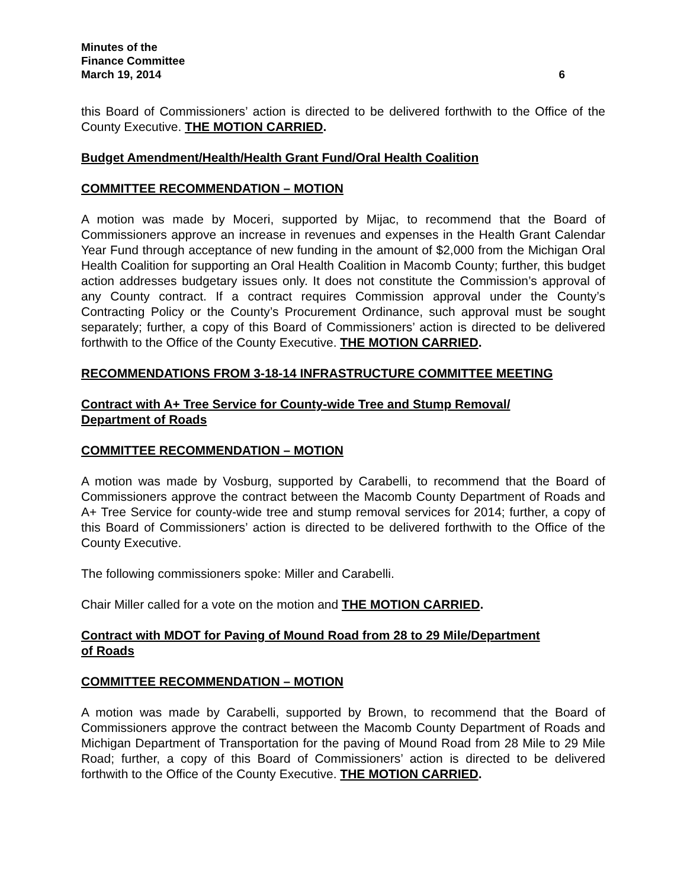Minutes of the
Finance Committee
March 19, 2014 6
this Board of Commissioners’ action is directed to be delivered forthwith to the Office of the County Executive. THE MOTION CARRIED.
Budget Amendment/Health/Health Grant Fund/Oral Health Coalition
COMMITTEE RECOMMENDATION – MOTION
A motion was made by Moceri, supported by Mijac, to recommend that the Board of Commissioners approve an increase in revenues and expenses in the Health Grant Calendar Year Fund through acceptance of new funding in the amount of $2,000 from the Michigan Oral Health Coalition for supporting an Oral Health Coalition in Macomb County; further, this budget action addresses budgetary issues only. It does not constitute the Commission’s approval of any County contract. If a contract requires Commission approval under the County’s Contracting Policy or the County’s Procurement Ordinance, such approval must be sought separately; further, a copy of this Board of Commissioners’ action is directed to be delivered forthwith to the Office of the County Executive. THE MOTION CARRIED.
RECOMMENDATIONS FROM 3-18-14 INFRASTRUCTURE COMMITTEE MEETING
Contract with A+ Tree Service for County-wide Tree and Stump Removal/
Department of Roads
COMMITTEE RECOMMENDATION – MOTION
A motion was made by Vosburg, supported by Carabelli, to recommend that the Board of Commissioners approve the contract between the Macomb County Department of Roads and A+ Tree Service for county-wide tree and stump removal services for 2014; further, a copy of this Board of Commissioners’ action is directed to be delivered forthwith to the Office of the County Executive.
The following commissioners spoke: Miller and Carabelli.
Chair Miller called for a vote on the motion and THE MOTION CARRIED.
Contract with MDOT for Paving of Mound Road from 28 to 29 Mile/Department
of Roads
COMMITTEE RECOMMENDATION – MOTION
A motion was made by Carabelli, supported by Brown, to recommend that the Board of Commissioners approve the contract between the Macomb County Department of Roads and Michigan Department of Transportation for the paving of Mound Road from 28 Mile to 29 Mile Road; further, a copy of this Board of Commissioners’ action is directed to be delivered forthwith to the Office of the County Executive. THE MOTION CARRIED.